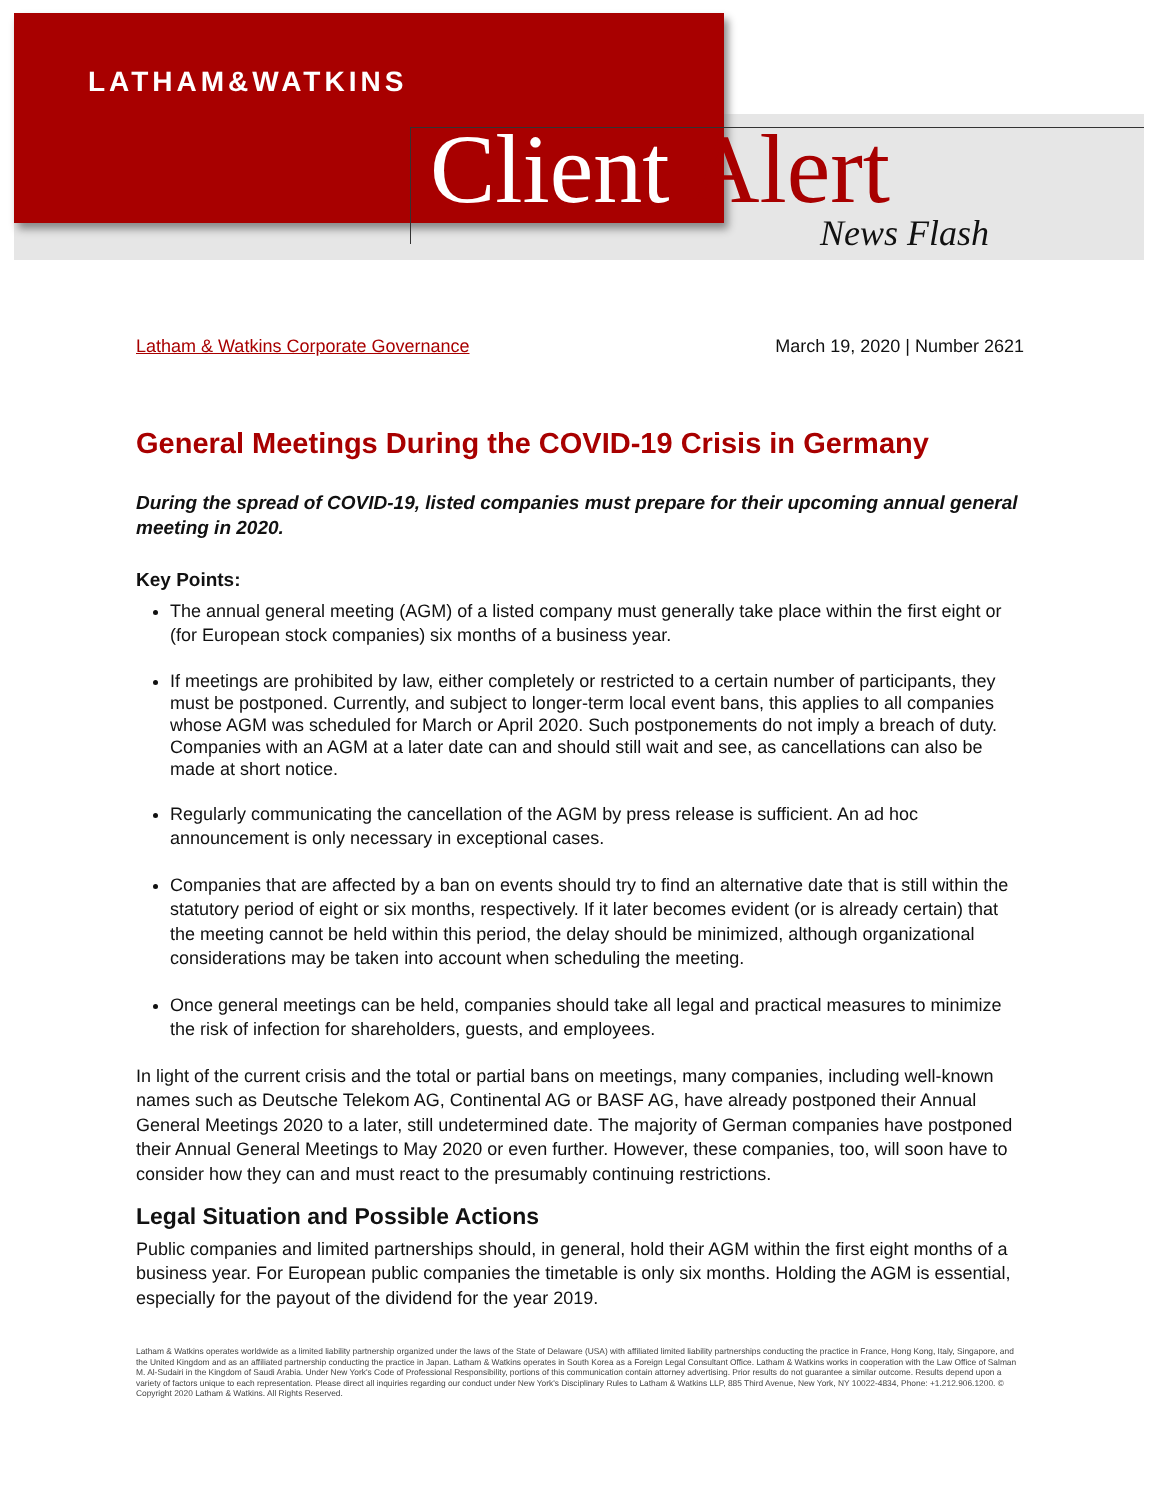LATHAM&WATKINS
Client Alert News Flash
Latham & Watkins Corporate Governance March 19, 2020 | Number 2621
General Meetings During the COVID-19 Crisis in Germany
During the spread of COVID-19, listed companies must prepare for their upcoming annual general meeting in 2020.
Key Points:
The annual general meeting (AGM) of a listed company must generally take place within the first eight or (for European stock companies) six months of a business year.
If meetings are prohibited by law, either completely or restricted to a certain number of participants, they must be postponed. Currently, and subject to longer-term local event bans, this applies to all companies whose AGM was scheduled for March or April 2020. Such postponements do not imply a breach of duty. Companies with an AGM at a later date can and should still wait and see, as cancellations can also be made at short notice.
Regularly communicating the cancellation of the AGM by press release is sufficient. An ad hoc announcement is only necessary in exceptional cases.
Companies that are affected by a ban on events should try to find an alternative date that is still within the statutory period of eight or six months, respectively. If it later becomes evident (or is already certain) that the meeting cannot be held within this period, the delay should be minimized, although organizational considerations may be taken into account when scheduling the meeting.
Once general meetings can be held, companies should take all legal and practical measures to minimize the risk of infection for shareholders, guests, and employees.
In light of the current crisis and the total or partial bans on meetings, many companies, including well-known names such as Deutsche Telekom AG, Continental AG or BASF AG, have already postponed their Annual General Meetings 2020 to a later, still undetermined date. The majority of German companies have postponed their Annual General Meetings to May 2020 or even further. However, these companies, too, will soon have to consider how they can and must react to the presumably continuing restrictions.
Legal Situation and Possible Actions
Public companies and limited partnerships should, in general, hold their AGM within the first eight months of a business year. For European public companies the timetable is only six months. Holding the AGM is essential, especially for the payout of the dividend for the year 2019.
Latham & Watkins operates worldwide as a limited liability partnership organized under the laws of the State of Delaware (USA) with affiliated limited liability partnerships conducting the practice in France, Hong Kong, Italy, Singapore, and the United Kingdom and as an affiliated partnership conducting the practice in Japan. Latham & Watkins operates in South Korea as a Foreign Legal Consultant Office. Latham & Watkins works in cooperation with the Law Office of Salman M. Al-Sudairi in the Kingdom of Saudi Arabia. Under New York's Code of Professional Responsibility, portions of this communication contain attorney advertising. Prior results do not guarantee a similar outcome. Results depend upon a variety of factors unique to each representation. Please direct all inquiries regarding our conduct under New York's Disciplinary Rules to Latham & Watkins LLP, 885 Third Avenue, New York, NY 10022-4834, Phone: +1.212.906.1200. © Copyright 2020 Latham & Watkins. All Rights Reserved.